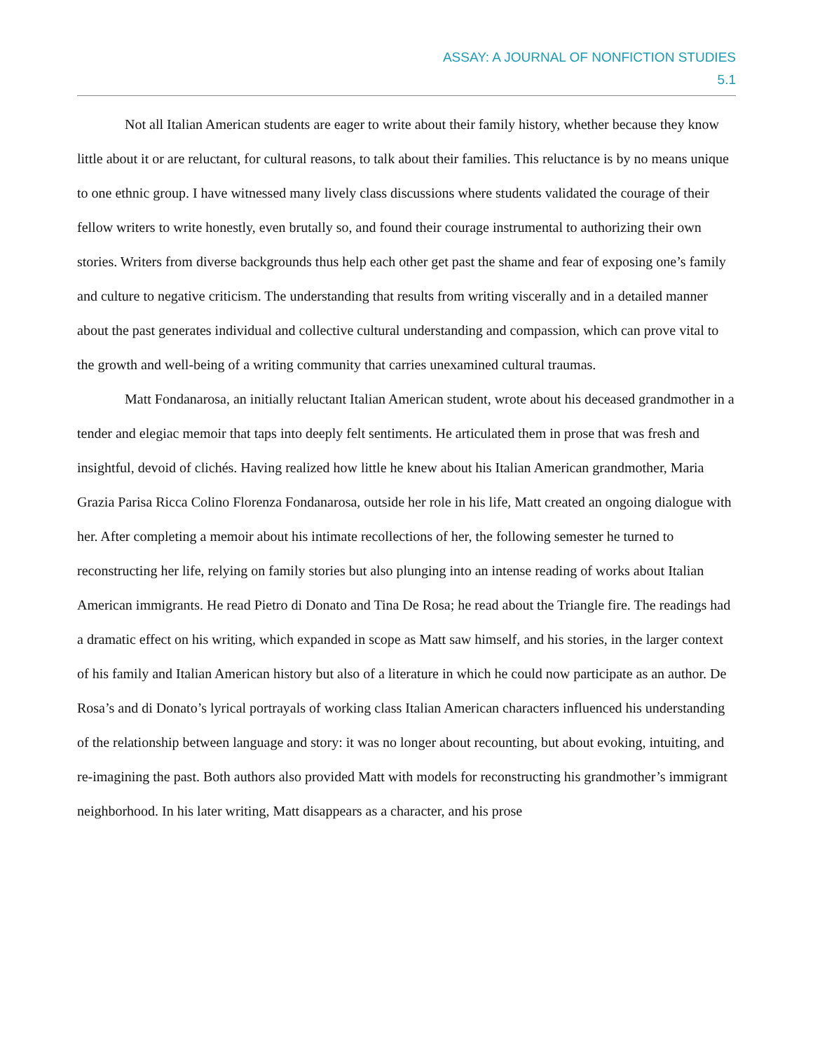ASSAY: A JOURNAL OF NONFICTION STUDIES
5.1
Not all Italian American students are eager to write about their family history, whether because they know little about it or are reluctant, for cultural reasons, to talk about their families. This reluctance is by no means unique to one ethnic group. I have witnessed many lively class discussions where students validated the courage of their fellow writers to write honestly, even brutally so, and found their courage instrumental to authorizing their own stories. Writers from diverse backgrounds thus help each other get past the shame and fear of exposing one’s family and culture to negative criticism. The understanding that results from writing viscerally and in a detailed manner about the past generates individual and collective cultural understanding and compassion, which can prove vital to the growth and well-being of a writing community that carries unexamined cultural traumas.
Matt Fondanarosa, an initially reluctant Italian American student, wrote about his deceased grandmother in a tender and elegiac memoir that taps into deeply felt sentiments. He articulated them in prose that was fresh and insightful, devoid of clichés. Having realized how little he knew about his Italian American grandmother, Maria Grazia Parisa Ricca Colino Florenza Fondanarosa, outside her role in his life, Matt created an ongoing dialogue with her. After completing a memoir about his intimate recollections of her, the following semester he turned to reconstructing her life, relying on family stories but also plunging into an intense reading of works about Italian American immigrants. He read Pietro di Donato and Tina De Rosa; he read about the Triangle fire. The readings had a dramatic effect on his writing, which expanded in scope as Matt saw himself, and his stories, in the larger context of his family and Italian American history but also of a literature in which he could now participate as an author. De Rosa’s and di Donato’s lyrical portrayals of working class Italian American characters influenced his understanding of the relationship between language and story: it was no longer about recounting, but about evoking, intuiting, and re-imagining the past. Both authors also provided Matt with models for reconstructing his grandmother’s immigrant neighborhood. In his later writing, Matt disappears as a character, and his prose